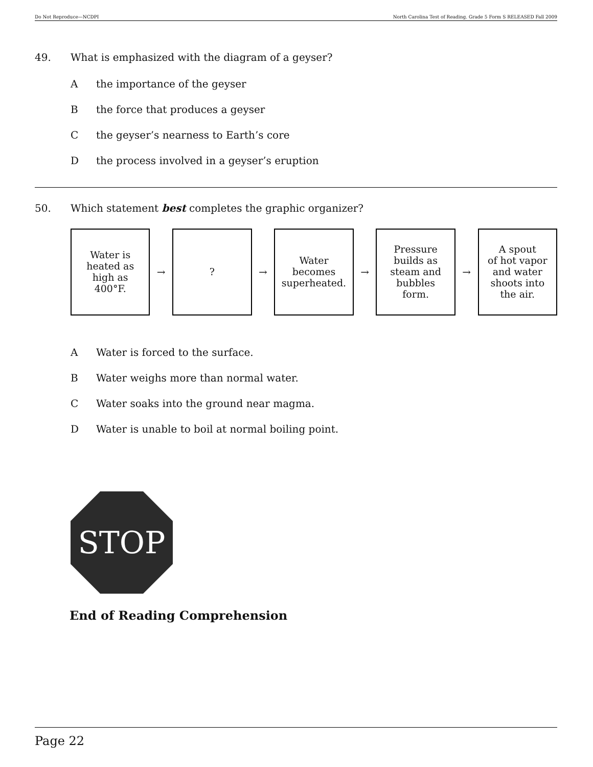Do Not Reproduce—NCDPI North Carolina Test of Reading. Grade 5 Form S RELEASED Fall 2009
49. What is emphasized with the diagram of a geyser?
Athe importance of the geyser
Bthe force that produces a geyser
Cthe geyser’s nearness to Earth’s core
Dthe process involved in a geyser’s eruption
50. Which statement best completes the graphic organizer?
Water is
heated as
high as
400°F.
→
?
→
Water
becomes
superheated.
→
Pressure
builds as
steam and
bubbles
form.
→
A spout
of hot vapor
and water
shoots into
the air.
A Water is forced to the surface.
B Water weighs more than normal water.
C Water soaks into the ground near magma.
D Water is unable to boil at normal boiling point.
STOP
End of Reading Comprehension
Page 22